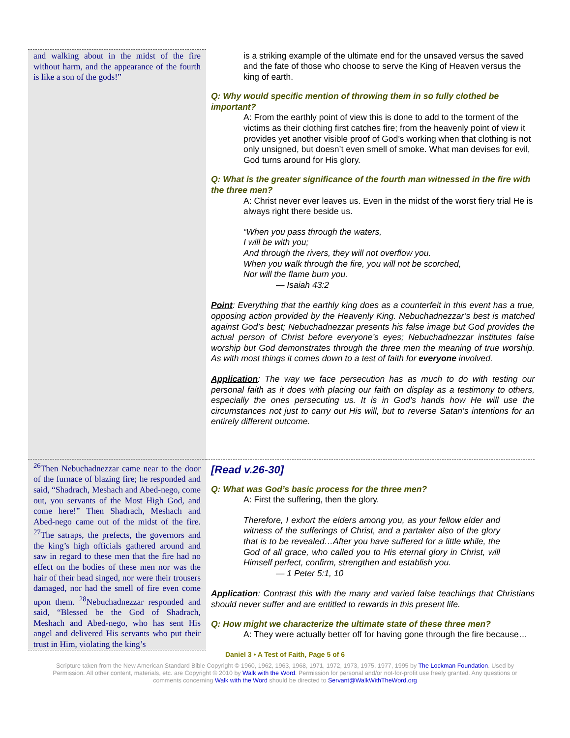| and walking about in the midst of the fire without harm, and the appearance of the fourth is like a son of the gods!” | is a striking example of the ultimate end for the unsaved versus the saved and the fate of those who choose to serve the King of Heaven versus the king of earth. Q: Why would specific mention of throwing them in so fully clothed be important? A: From the earthly point of view this is done to add to the torment of the victims as their clothing first catches fire; from the heavenly point of view it provides yet another visible proof of God’s working when that clothing is not only unsigned, but doesn’t even smell of smoke. What man devises for evil, God turns around for His glory. Q: What is the greater significance of the fourth man witnessed in the fire with the three men? A: Christ never ever leaves us. Even in the midst of the worst fiery trial He is always right there beside us. “When you pass through the waters, I will be with you; And through the rivers, they will not overflow you. When you walk through the fire, you will not be scorched, Nor will the flame burn you. — Isaiah 43:2 Point : Everything that the earthly king does as a counterfeit in this event has a true, opposing action provided by the Heavenly King. Nebuchadnezzar’s best is matched against God’s best; Nebuchadnezzar presents his false image but God provides the actual person of Christ before everyone’s eyes; Nebuchadnezzar institutes false worship but God demonstrates through the three men the meaning of true worship. As with most things it comes down to a test of faith for everyone involved. Application : The way we face persecution has as much to do with testing our personal faith as it does with placing our faith on display as a testimony to others, especially the ones persecuting us. It is in God’s hands how He will use the circumstances not just to carry out His will, but to reverse Satan’s intentions for an entirely different outcome. |
| <sup>26</sup> Then Nebuchadnezzar came near to the door of the furnace of blazing fire; he responded and said, “Shadrach, Meshach and Abed-nego, come out, you servants of the Most High God, and come here!” Then Shadrach, Meshach and Abed-nego came out of the midst of the fire. <sup>27</sup>The satraps, the prefects, the governors and the king’s high officials gathered around and saw in regard to these men that the fire had no effect on the bodies of these men nor was the hair of their head singed, nor were their trousers damaged, nor had the smell of fire even come upon them. <sup>28</sup>Nebuchadnezzar responded and said, “Blessed be the God of Shadrach, Meshach and Abed-nego, who has sent His angel and delivered His servants who put their trust in Him, violating the king’s | [Read v.26-30] Q: What was God’s basic process for the three men? A: First the suffering, then the glory. Therefore, I exhort the elders among you, as your fellow elder and witness of the sufferings of Christ, and a partaker also of the glory that is to be revealed…After you have suffered for a little while, the God of all grace, who called you to His eternal glory in Christ, will Himself perfect, confirm, strengthen and establish you. — 1 Peter 5:1, 10 Application : Contrast this with the many and varied false teachings that Christians should never suffer and are entitled to rewards in this present life. Q: How might we characterize the ultimate state of these three men? A: They were actually better off for having gone through the fire because… |
Daniel 3 • A Test of Faith, Page 5 of 6
Scripture taken from the New American Standard Bible Copyright © 1960, 1962, 1963, 1968, 1971, 1972, 1973, 1975, 1977, 1995 by The Lockman Foundation. Used by Permission. All other content, materials, etc. are Copyright © 2010 by Walk with the Word. Permission for personal and/or not-for-profit use freely granted. Any questions or comments concerning Walk with the Word should be directed to Servant@WalkWithTheWord.org